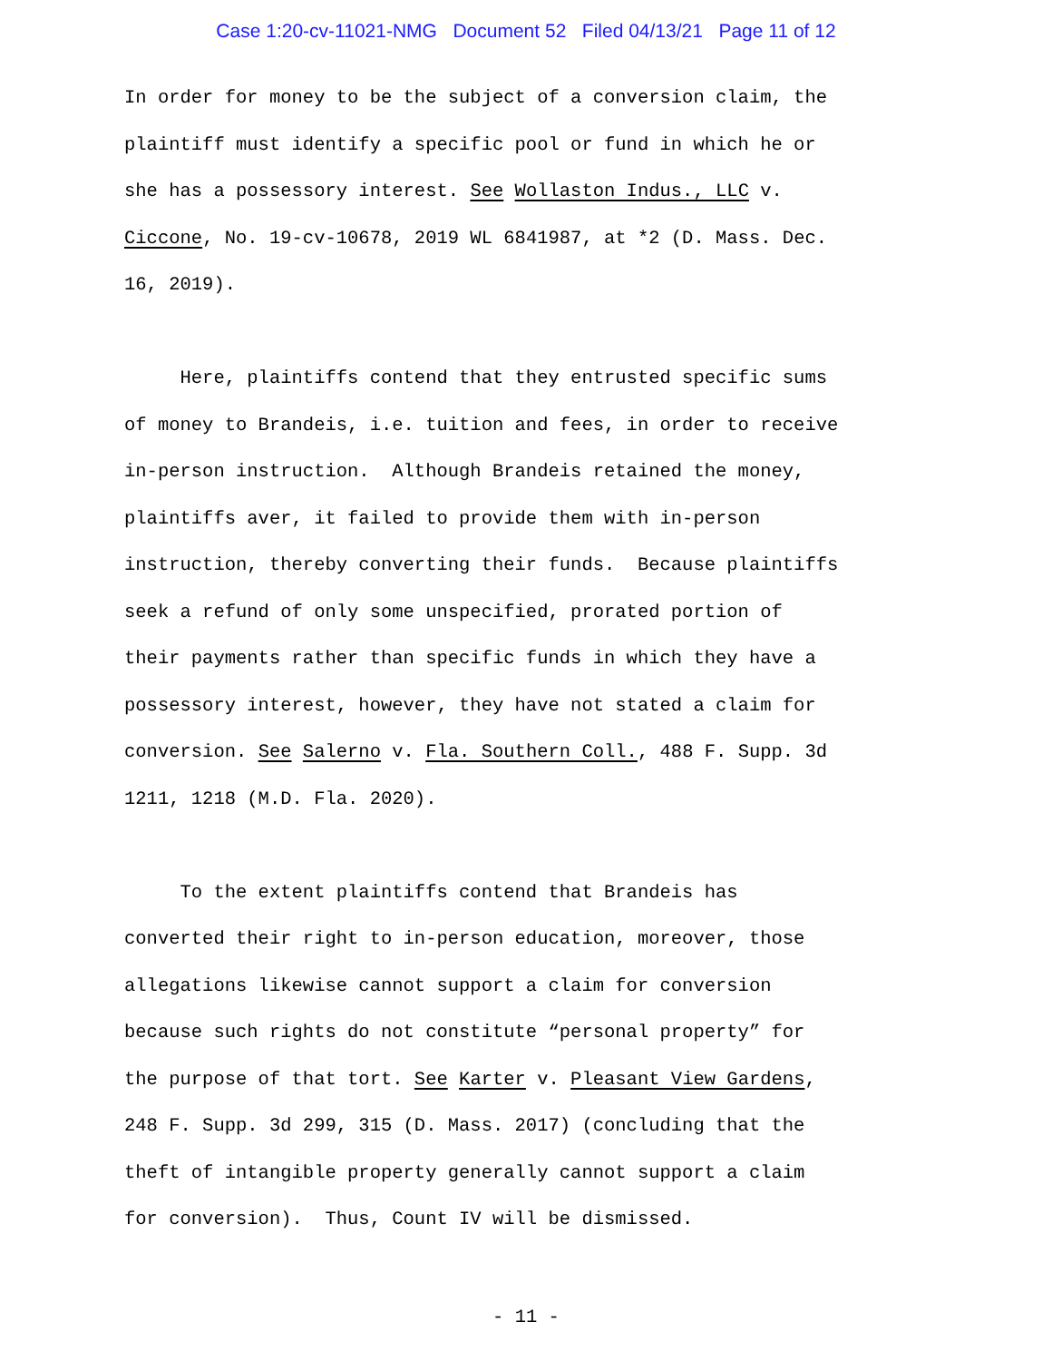Case 1:20-cv-11021-NMG Document 52 Filed 04/13/21 Page 11 of 12
In order for money to be the subject of a conversion claim, the plaintiff must identify a specific pool or fund in which he or she has a possessory interest. See Wollaston Indus., LLC v. Ciccone, No. 19-cv-10678, 2019 WL 6841987, at *2 (D. Mass. Dec. 16, 2019).
Here, plaintiffs contend that they entrusted specific sums of money to Brandeis, i.e. tuition and fees, in order to receive in-person instruction. Although Brandeis retained the money, plaintiffs aver, it failed to provide them with in-person instruction, thereby converting their funds. Because plaintiffs seek a refund of only some unspecified, prorated portion of their payments rather than specific funds in which they have a possessory interest, however, they have not stated a claim for conversion. See Salerno v. Fla. Southern Coll., 488 F. Supp. 3d 1211, 1218 (M.D. Fla. 2020).
To the extent plaintiffs contend that Brandeis has converted their right to in-person education, moreover, those allegations likewise cannot support a claim for conversion because such rights do not constitute “personal property” for the purpose of that tort. See Karter v. Pleasant View Gardens, 248 F. Supp. 3d 299, 315 (D. Mass. 2017) (concluding that the theft of intangible property generally cannot support a claim for conversion). Thus, Count IV will be dismissed.
- 11 -